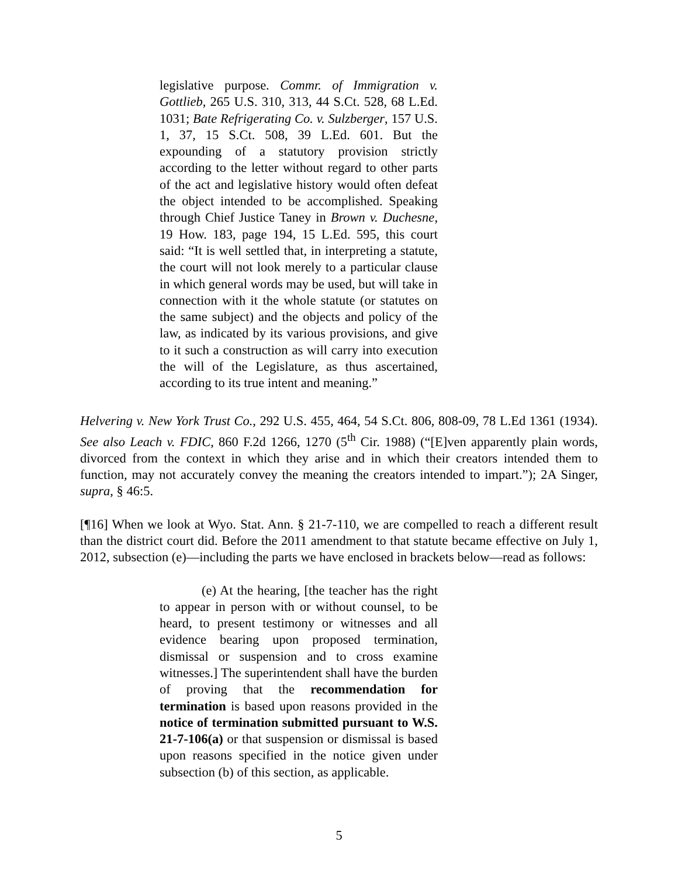legislative purpose. Commr. of Immigration v. Gottlieb, 265 U.S. 310, 313, 44 S.Ct. 528, 68 L.Ed. 1031; Bate Refrigerating Co. v. Sulzberger, 157 U.S. 1, 37, 15 S.Ct. 508, 39 L.Ed. 601. But the expounding of a statutory provision strictly according to the letter without regard to other parts of the act and legislative history would often defeat the object intended to be accomplished. Speaking through Chief Justice Taney in Brown v. Duchesne, 19 How. 183, page 194, 15 L.Ed. 595, this court said: “It is well settled that, in interpreting a statute, the court will not look merely to a particular clause in which general words may be used, but will take in connection with it the whole statute (or statutes on the same subject) and the objects and policy of the law, as indicated by its various provisions, and give to it such a construction as will carry into execution the will of the Legislature, as thus ascertained, according to its true intent and meaning.”
Helvering v. New York Trust Co., 292 U.S. 455, 464, 54 S.Ct. 806, 808-09, 78 L.Ed 1361 (1934). See also Leach v. FDIC, 860 F.2d 1266, 1270 (5<sup>th</sup> Cir. 1988) (“[E]ven apparently plain words, divorced from the context in which they arise and in which their creators intended them to function, may not accurately convey the meaning the creators intended to impart.”); 2A Singer, supra, § 46:5.
[¶16] When we look at Wyo. Stat. Ann. § 21-7-110, we are compelled to reach a different result than the district court did. Before the 2011 amendment to that statute became effective on July 1, 2012, subsection (e)—including the parts we have enclosed in brackets below—read as follows:
(e) At the hearing, [the teacher has the right to appear in person with or without counsel, to be heard, to present testimony or witnesses and all evidence bearing upon proposed termination, dismissal or suspension and to cross examine witnesses.] The superintendent shall have the burden of proving that the recommendation for termination is based upon reasons provided in the notice of termination submitted pursuant to W.S. 21-7-106(a) or that suspension or dismissal is based upon reasons specified in the notice given under subsection (b) of this section, as applicable.
5